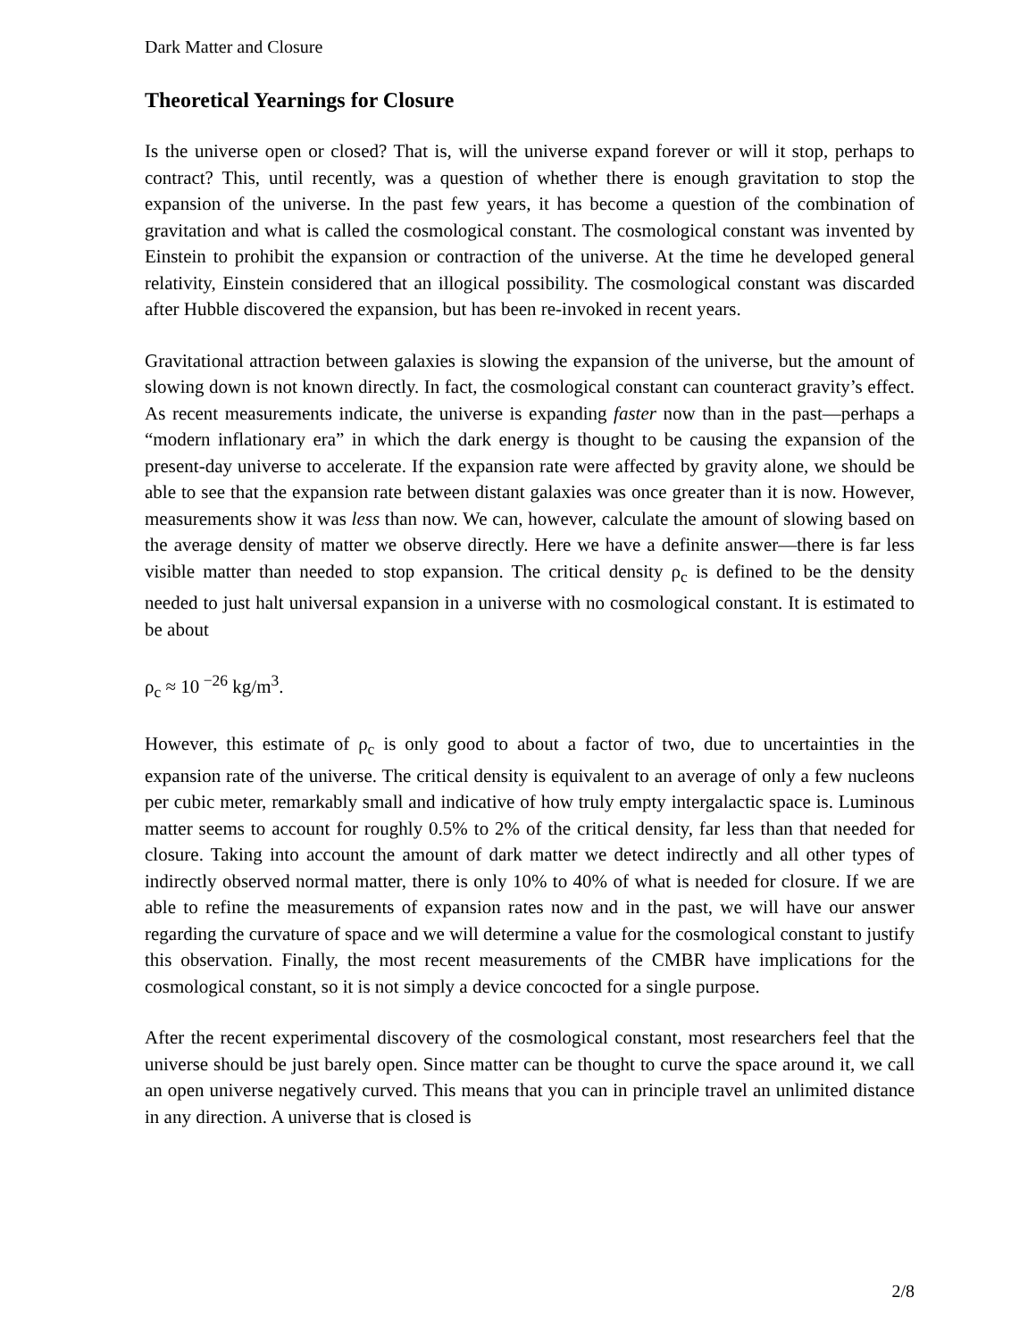Dark Matter and Closure
Theoretical Yearnings for Closure
Is the universe open or closed? That is, will the universe expand forever or will it stop, perhaps to contract? This, until recently, was a question of whether there is enough gravitation to stop the expansion of the universe. In the past few years, it has become a question of the combination of gravitation and what is called the cosmological constant. The cosmological constant was invented by Einstein to prohibit the expansion or contraction of the universe. At the time he developed general relativity, Einstein considered that an illogical possibility. The cosmological constant was discarded after Hubble discovered the expansion, but has been re-invoked in recent years.
Gravitational attraction between galaxies is slowing the expansion of the universe, but the amount of slowing down is not known directly. In fact, the cosmological constant can counteract gravity’s effect. As recent measurements indicate, the universe is expanding faster now than in the past—perhaps a “modern inflationary era” in which the dark energy is thought to be causing the expansion of the present-day universe to accelerate. If the expansion rate were affected by gravity alone, we should be able to see that the expansion rate between distant galaxies was once greater than it is now. However, measurements show it was less than now. We can, however, calculate the amount of slowing based on the average density of matter we observe directly. Here we have a definite answer—there is far less visible matter than needed to stop expansion. The critical density ρ<sub>c</sub> is defined to be the density needed to just halt universal expansion in a universe with no cosmological constant. It is estimated to be about
ρ<sub>c</sub> ≈ 10<sup>−26</sup> kg/m<sup>3</sup>.
However, this estimate of ρ<sub>c</sub> is only good to about a factor of two, due to uncertainties in the expansion rate of the universe. The critical density is equivalent to an average of only a few nucleons per cubic meter, remarkably small and indicative of how truly empty intergalactic space is. Luminous matter seems to account for roughly 0.5% to 2% of the critical density, far less than that needed for closure. Taking into account the amount of dark matter we detect indirectly and all other types of indirectly observed normal matter, there is only 10% to 40% of what is needed for closure. If we are able to refine the measurements of expansion rates now and in the past, we will have our answer regarding the curvature of space and we will determine a value for the cosmological constant to justify this observation. Finally, the most recent measurements of the CMBR have implications for the cosmological constant, so it is not simply a device concocted for a single purpose.
After the recent experimental discovery of the cosmological constant, most researchers feel that the universe should be just barely open. Since matter can be thought to curve the space around it, we call an open universe negatively curved. This means that you can in principle travel an unlimited distance in any direction. A universe that is closed is
2/8